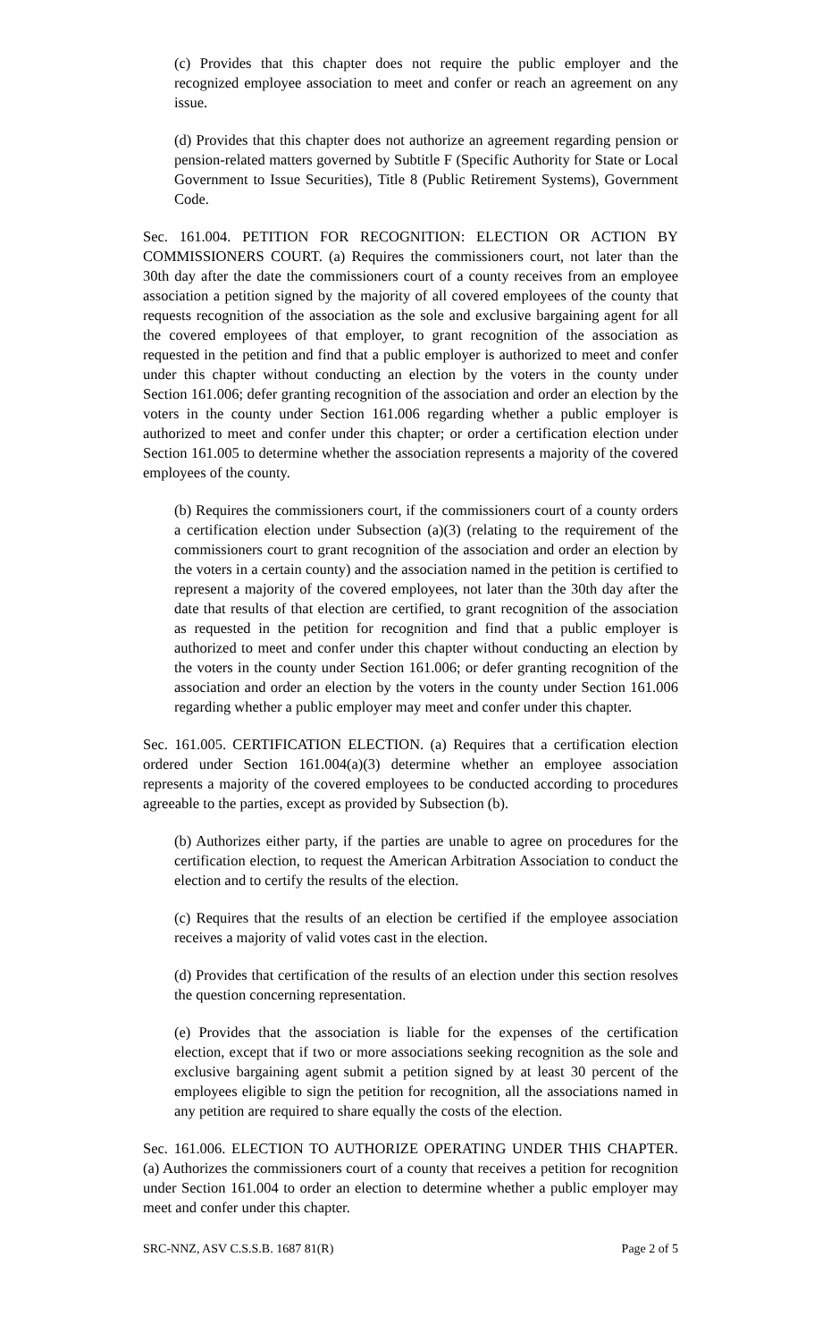(c) Provides that this chapter does not require the public employer and the recognized employee association to meet and confer or reach an agreement on any issue.
(d) Provides that this chapter does not authorize an agreement regarding pension or pension-related matters governed by Subtitle F (Specific Authority for State or Local Government to Issue Securities), Title 8 (Public Retirement Systems), Government Code.
Sec. 161.004. PETITION FOR RECOGNITION: ELECTION OR ACTION BY COMMISSIONERS COURT. (a) Requires the commissioners court, not later than the 30th day after the date the commissioners court of a county receives from an employee association a petition signed by the majority of all covered employees of the county that requests recognition of the association as the sole and exclusive bargaining agent for all the covered employees of that employer, to grant recognition of the association as requested in the petition and find that a public employer is authorized to meet and confer under this chapter without conducting an election by the voters in the county under Section 161.006; defer granting recognition of the association and order an election by the voters in the county under Section 161.006 regarding whether a public employer is authorized to meet and confer under this chapter; or order a certification election under Section 161.005 to determine whether the association represents a majority of the covered employees of the county.
(b) Requires the commissioners court, if the commissioners court of a county orders a certification election under Subsection (a)(3) (relating to the requirement of the commissioners court to grant recognition of the association and order an election by the voters in a certain county) and the association named in the petition is certified to represent a majority of the covered employees, not later than the 30th day after the date that results of that election are certified, to grant recognition of the association as requested in the petition for recognition and find that a public employer is authorized to meet and confer under this chapter without conducting an election by the voters in the county under Section 161.006; or defer granting recognition of the association and order an election by the voters in the county under Section 161.006 regarding whether a public employer may meet and confer under this chapter.
Sec. 161.005. CERTIFICATION ELECTION. (a) Requires that a certification election ordered under Section 161.004(a)(3) determine whether an employee association represents a majority of the covered employees to be conducted according to procedures agreeable to the parties, except as provided by Subsection (b).
(b) Authorizes either party, if the parties are unable to agree on procedures for the certification election, to request the American Arbitration Association to conduct the election and to certify the results of the election.
(c) Requires that the results of an election be certified if the employee association receives a majority of valid votes cast in the election.
(d) Provides that certification of the results of an election under this section resolves the question concerning representation.
(e) Provides that the association is liable for the expenses of the certification election, except that if two or more associations seeking recognition as the sole and exclusive bargaining agent submit a petition signed by at least 30 percent of the employees eligible to sign the petition for recognition, all the associations named in any petition are required to share equally the costs of the election.
Sec. 161.006. ELECTION TO AUTHORIZE OPERATING UNDER THIS CHAPTER. (a) Authorizes the commissioners court of a county that receives a petition for recognition under Section 161.004 to order an election to determine whether a public employer may meet and confer under this chapter.
SRC-NNZ, ASV C.S.S.B. 1687 81(R) Page 2 of 5